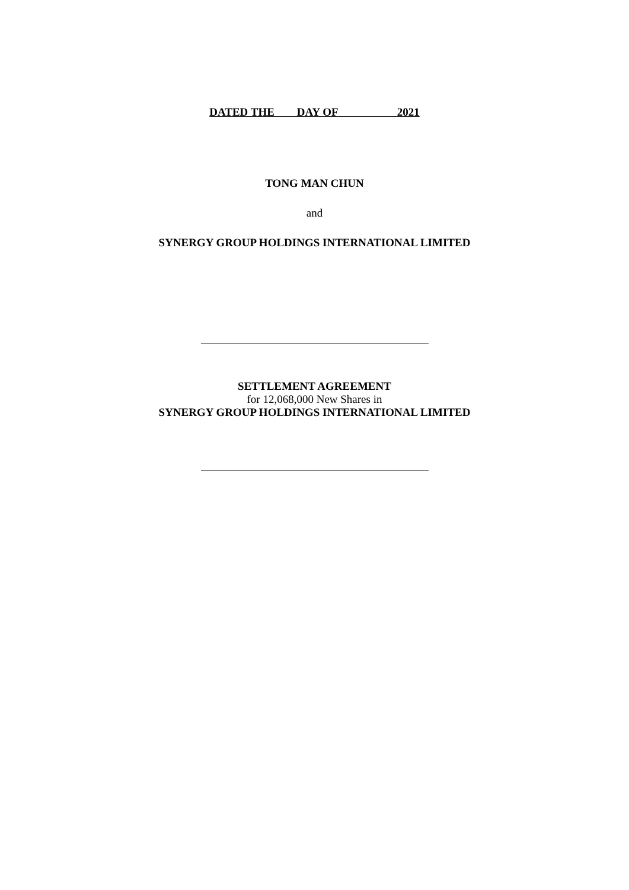DATED THE DAY OF 2021
TONG MAN CHUN
and
SYNERGY GROUP HOLDINGS INTERNATIONAL LIMITED
SETTLEMENT AGREEMENT
for 12,068,000 New Shares in
SYNERGY GROUP HOLDINGS INTERNATIONAL LIMITED